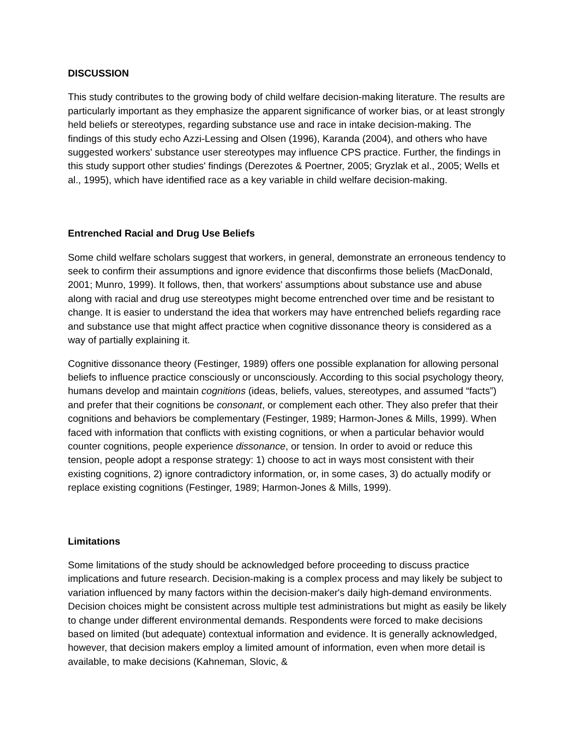DISCUSSION
This study contributes to the growing body of child welfare decision-making literature. The results are particularly important as they emphasize the apparent significance of worker bias, or at least strongly held beliefs or stereotypes, regarding substance use and race in intake decision-making. The findings of this study echo Azzi-Lessing and Olsen (1996), Karanda (2004), and others who have suggested workers' substance user stereotypes may influence CPS practice. Further, the findings in this study support other studies' findings (Derezotes & Poertner, 2005; Gryzlak et al., 2005; Wells et al., 1995), which have identified race as a key variable in child welfare decision-making.
Entrenched Racial and Drug Use Beliefs
Some child welfare scholars suggest that workers, in general, demonstrate an erroneous tendency to seek to confirm their assumptions and ignore evidence that disconfirms those beliefs (MacDonald, 2001; Munro, 1999). It follows, then, that workers' assumptions about substance use and abuse along with racial and drug use stereotypes might become entrenched over time and be resistant to change. It is easier to understand the idea that workers may have entrenched beliefs regarding race and substance use that might affect practice when cognitive dissonance theory is considered as a way of partially explaining it.
Cognitive dissonance theory (Festinger, 1989) offers one possible explanation for allowing personal beliefs to influence practice consciously or unconsciously. According to this social psychology theory, humans develop and maintain cognitions (ideas, beliefs, values, stereotypes, and assumed “facts”) and prefer that their cognitions be consonant, or complement each other. They also prefer that their cognitions and behaviors be complementary (Festinger, 1989; Harmon-Jones & Mills, 1999). When faced with information that conflicts with existing cognitions, or when a particular behavior would counter cognitions, people experience dissonance, or tension. In order to avoid or reduce this tension, people adopt a response strategy: 1) choose to act in ways most consistent with their existing cognitions, 2) ignore contradictory information, or, in some cases, 3) do actually modify or replace existing cognitions (Festinger, 1989; Harmon-Jones & Mills, 1999).
Limitations
Some limitations of the study should be acknowledged before proceeding to discuss practice implications and future research. Decision-making is a complex process and may likely be subject to variation influenced by many factors within the decision-maker's daily high-demand environments. Decision choices might be consistent across multiple test administrations but might as easily be likely to change under different environmental demands. Respondents were forced to make decisions based on limited (but adequate) contextual information and evidence. It is generally acknowledged, however, that decision makers employ a limited amount of information, even when more detail is available, to make decisions (Kahneman, Slovic, &